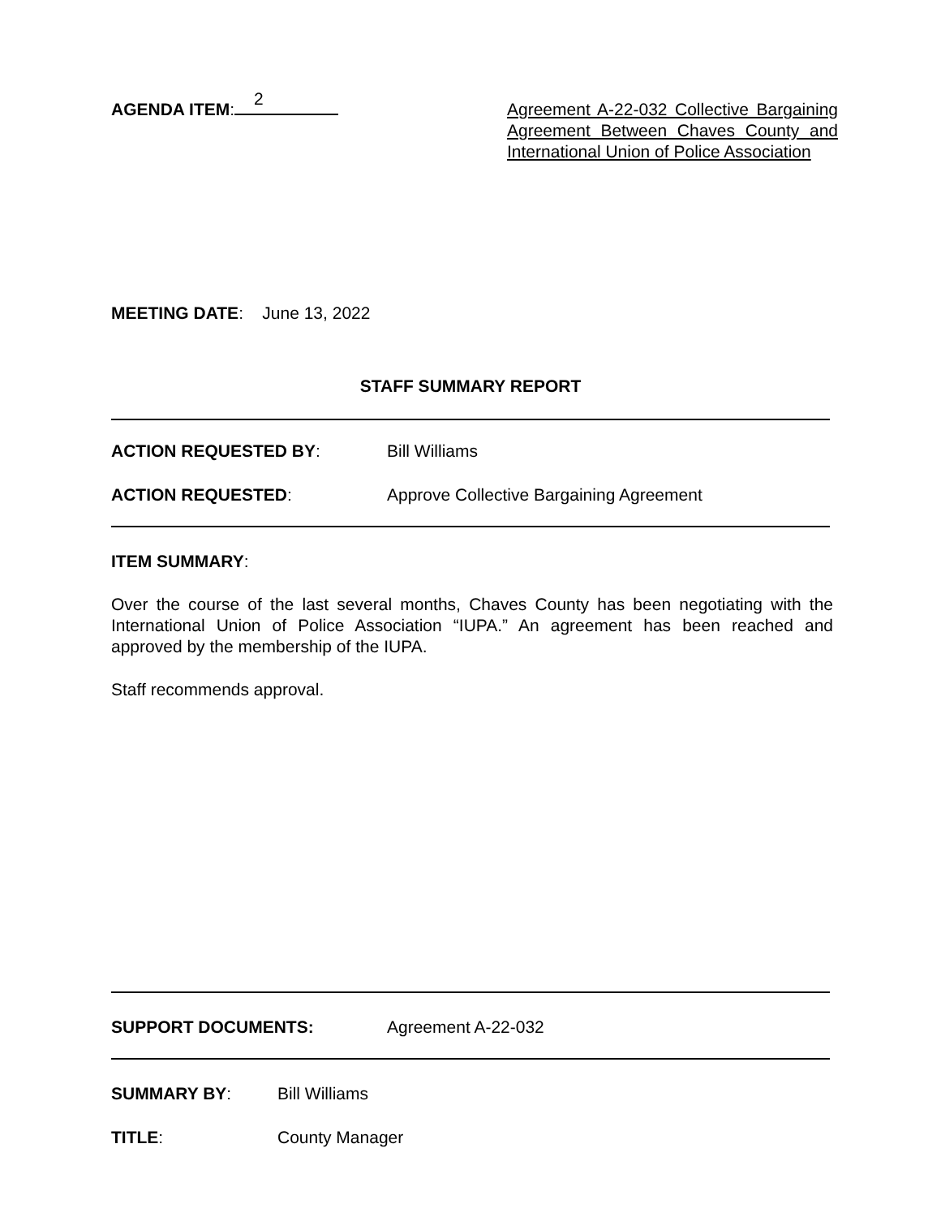AGENDA ITEM: 2
Agreement A-22-032 Collective Bargaining Agreement Between Chaves County and International Union of Police Association
MEETING DATE: June 13, 2022
STAFF SUMMARY REPORT
ACTION REQUESTED BY: Bill Williams
ACTION REQUESTED: Approve Collective Bargaining Agreement
ITEM SUMMARY:
Over the course of the last several months, Chaves County has been negotiating with the International Union of Police Association “IUPA.” An agreement has been reached and approved by the membership of the IUPA.
Staff recommends approval.
SUPPORT DOCUMENTS: Agreement A-22-032
SUMMARY BY: Bill Williams
TITLE: County Manager